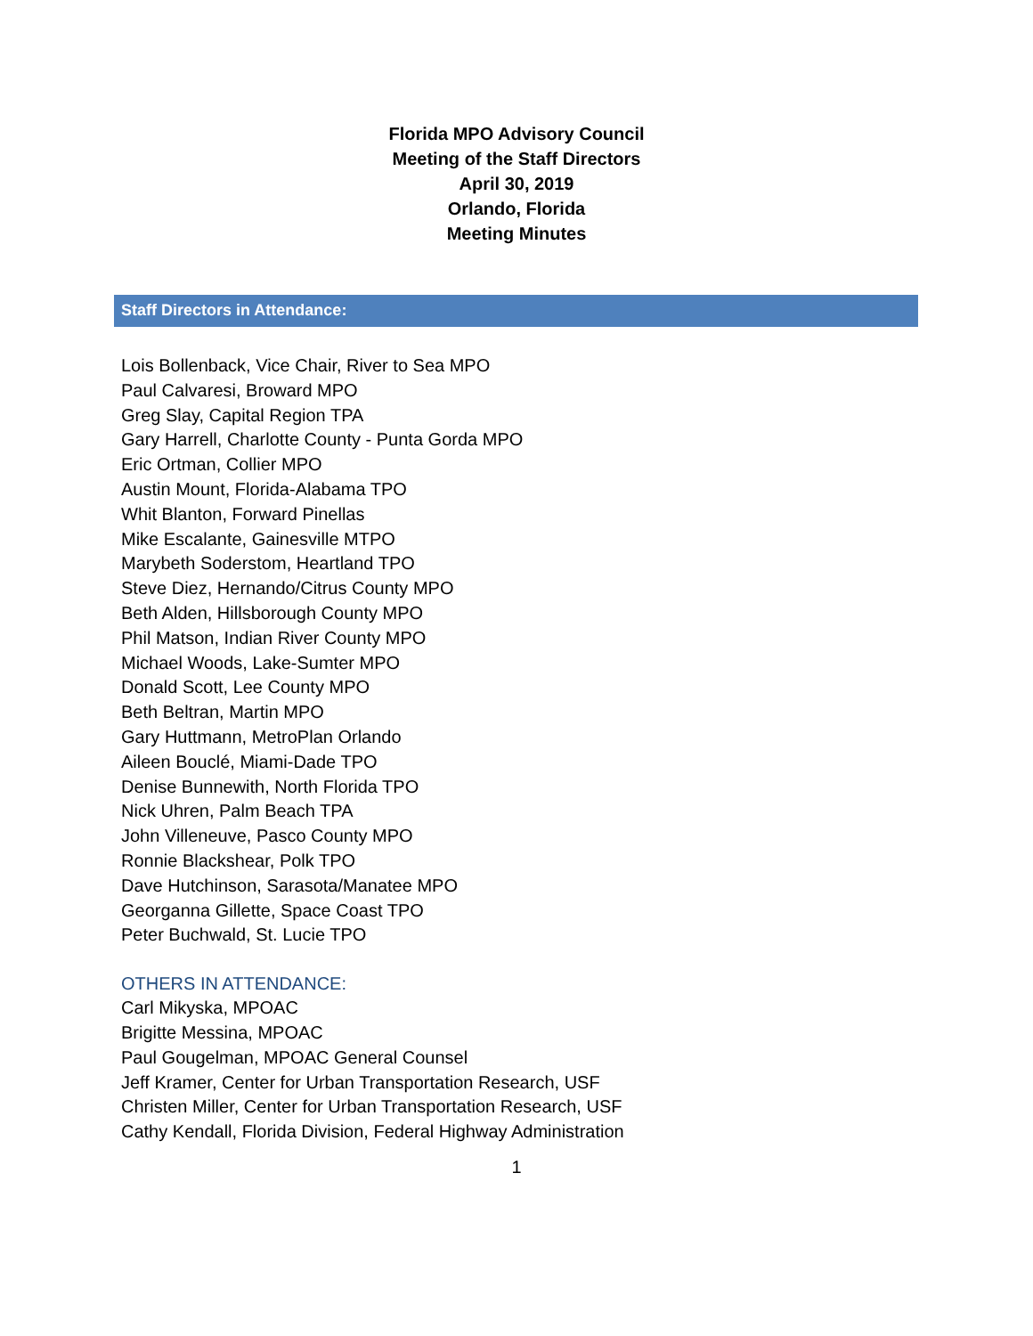Florida MPO Advisory Council
Meeting of the Staff Directors
April 30, 2019
Orlando, Florida
Meeting Minutes
Staff Directors in Attendance:
Lois Bollenback, Vice Chair, River to Sea MPO
Paul Calvaresi, Broward MPO
Greg Slay, Capital Region TPA
Gary Harrell, Charlotte County - Punta Gorda MPO
Eric Ortman, Collier MPO
Austin Mount, Florida-Alabama TPO
Whit Blanton, Forward Pinellas
Mike Escalante, Gainesville MTPO
Marybeth Soderstom, Heartland TPO
Steve Diez, Hernando/Citrus County MPO
Beth Alden, Hillsborough County MPO
Phil Matson, Indian River County MPO
Michael Woods, Lake-Sumter MPO
Donald Scott, Lee County MPO
Beth Beltran, Martin MPO
Gary Huttmann, MetroPlan Orlando
Aileen Bouclé, Miami-Dade TPO
Denise Bunnewith, North Florida TPO
Nick Uhren, Palm Beach TPA
John Villeneuve, Pasco County MPO
Ronnie Blackshear, Polk TPO
Dave Hutchinson, Sarasota/Manatee MPO
Georganna Gillette, Space Coast TPO
Peter Buchwald, St. Lucie TPO
OTHERS IN ATTENDANCE:
Carl Mikyska, MPOAC
Brigitte Messina, MPOAC
Paul Gougelman, MPOAC General Counsel
Jeff Kramer, Center for Urban Transportation Research, USF
Christen Miller, Center for Urban Transportation Research, USF
Cathy Kendall, Florida Division, Federal Highway Administration
1